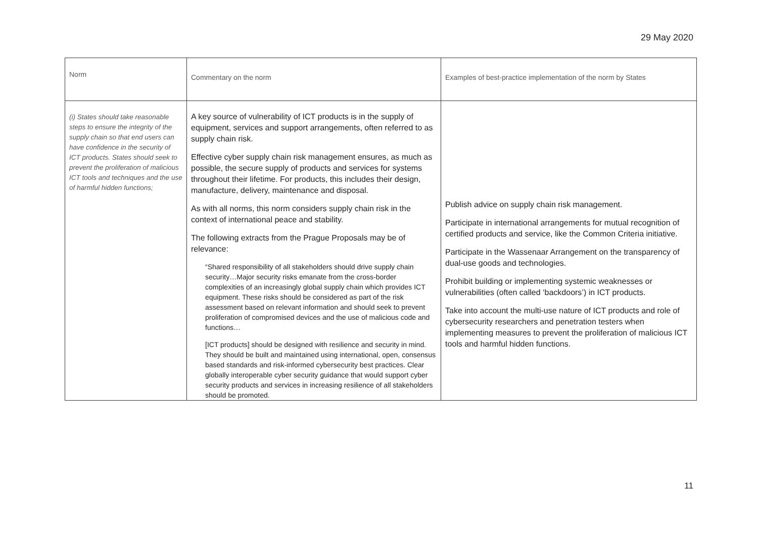29 May 2020
| Norm | Commentary on the norm | Examples of best-practice implementation of the norm by States |
| --- | --- | --- |
| (i) States should take reasonable steps to ensure the integrity of the supply chain so that end users can have confidence in the security of ICT products. States should seek to prevent the proliferation of malicious ICT tools and techniques and the use of harmful hidden functions; | A key source of vulnerability of ICT products is in the supply of equipment, services and support arrangements, often referred to as supply chain risk. Effective cyber supply chain risk management ensures, as much as possible, the secure supply of products and services for systems throughout their lifetime. For products, this includes their design, manufacture, delivery, maintenance and disposal. As with all norms, this norm considers supply chain risk in the context of international peace and stability. The following extracts from the Prague Proposals may be of relevance: “Shared responsibility of all stakeholders should drive supply chain security…Major security risks emanate from the cross-border complexities of an increasingly global supply chain which provides ICT equipment. These risks should be considered as part of the risk assessment based on relevant information and should seek to prevent proliferation of compromised devices and the use of malicious code and functions… [ICT products] should be designed with resilience and security in mind. They should be built and maintained using international, open, consensus based standards and risk-informed cybersecurity best practices. Clear globally interoperable cyber security guidance that would support cyber security products and services in increasing resilience of all stakeholders should be promoted. | Publish advice on supply chain risk management. Participate in international arrangements for mutual recognition of certified products and service, like the Common Criteria initiative. Participate in the Wassenaar Arrangement on the transparency of dual-use goods and technologies. Prohibit building or implementing systemic weaknesses or vulnerabilities (often called ‘backdoors’) in ICT products. Take into account the multi-use nature of ICT products and role of cybersecurity researchers and penetration testers when implementing measures to prevent the proliferation of malicious ICT tools and harmful hidden functions. |
11